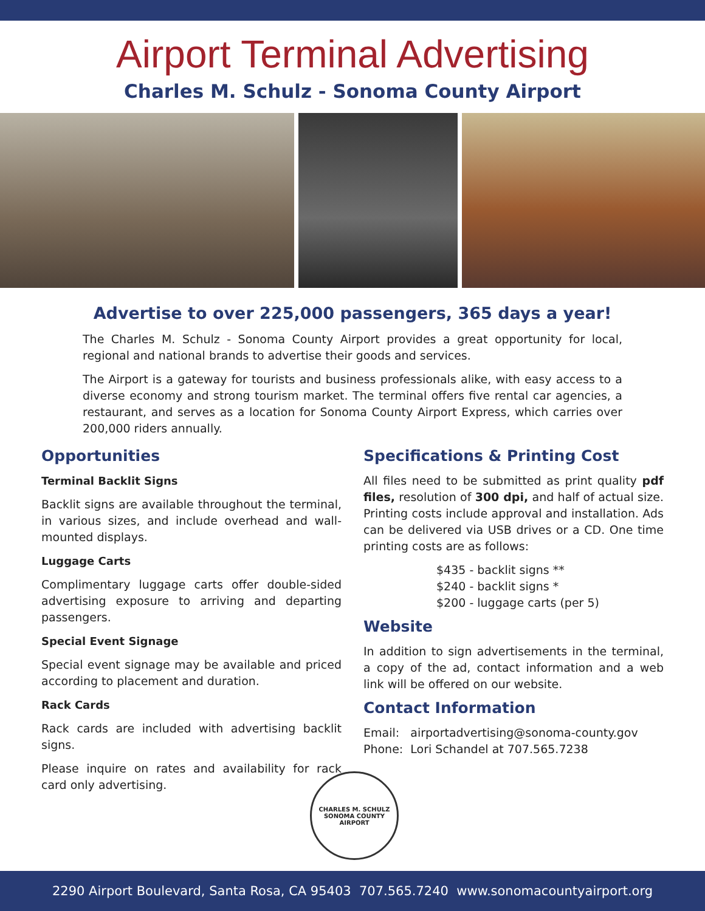Airport Terminal Advertising
Charles M. Schulz - Sonoma County Airport
Advertise to over 225,000 passengers, 365 days a year!
The Charles M. Schulz - Sonoma County Airport provides a great opportunity for local, regional and national brands to advertise their goods and services.
The Airport is a gateway for tourists and business professionals alike, with easy access to a diverse economy and strong tourism market. The terminal offers five rental car agencies, a restaurant, and serves as a location for Sonoma County Airport Express, which carries over 200,000 riders annually.
Opportunities
Terminal Backlit Signs
Backlit signs are available throughout the terminal, in various sizes, and include overhead and wall-mounted displays.
Luggage Carts
Complimentary luggage carts offer double-sided advertising exposure to arriving and departing passengers.
Special Event Signage
Special event signage may be available and priced according to placement and duration.
Rack Cards
Rack cards are included with advertising backlit signs.
Please inquire on rates and availability for rack card only advertising.
Specifications & Printing Cost
All files need to be submitted as print quality pdf files, resolution of 300 dpi, and half of actual size. Printing costs include approval and installation. Ads can be delivered via USB drives or a CD. One time printing costs are as follows:
$435 - backlit signs **
$240 - backlit signs *
$200 - luggage carts (per 5)
Website
In addition to sign advertisements in the terminal, a copy of the ad, contact information and a web link will be offered on our website.
Contact Information
Email: airportadvertising@sonoma-county.gov
Phone: Lori Schandel at 707.565.7238
CHARLES M. SCHULZ
SONOMA COUNTY AIRPORT
2290 Airport Boulevard, Santa Rosa, CA 95403 707.565.7240 www.sonomacountyairport.org